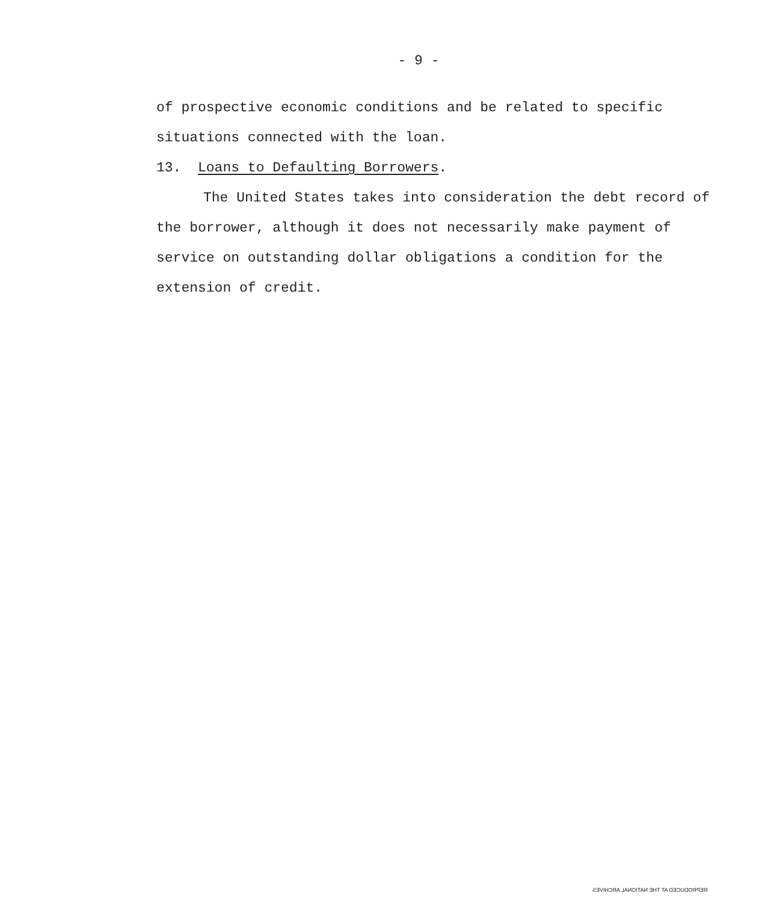- 9 -
of prospective economic conditions and be related to specific situations connected with the loan.
13. Loans to Defaulting Borrowers.
The United States takes into consideration the debt record of the borrower, although it does not necessarily make payment of service on outstanding dollar obligations a condition for the extension of credit.
REPRODUCED AT THE NATIONAL ARCHIVES